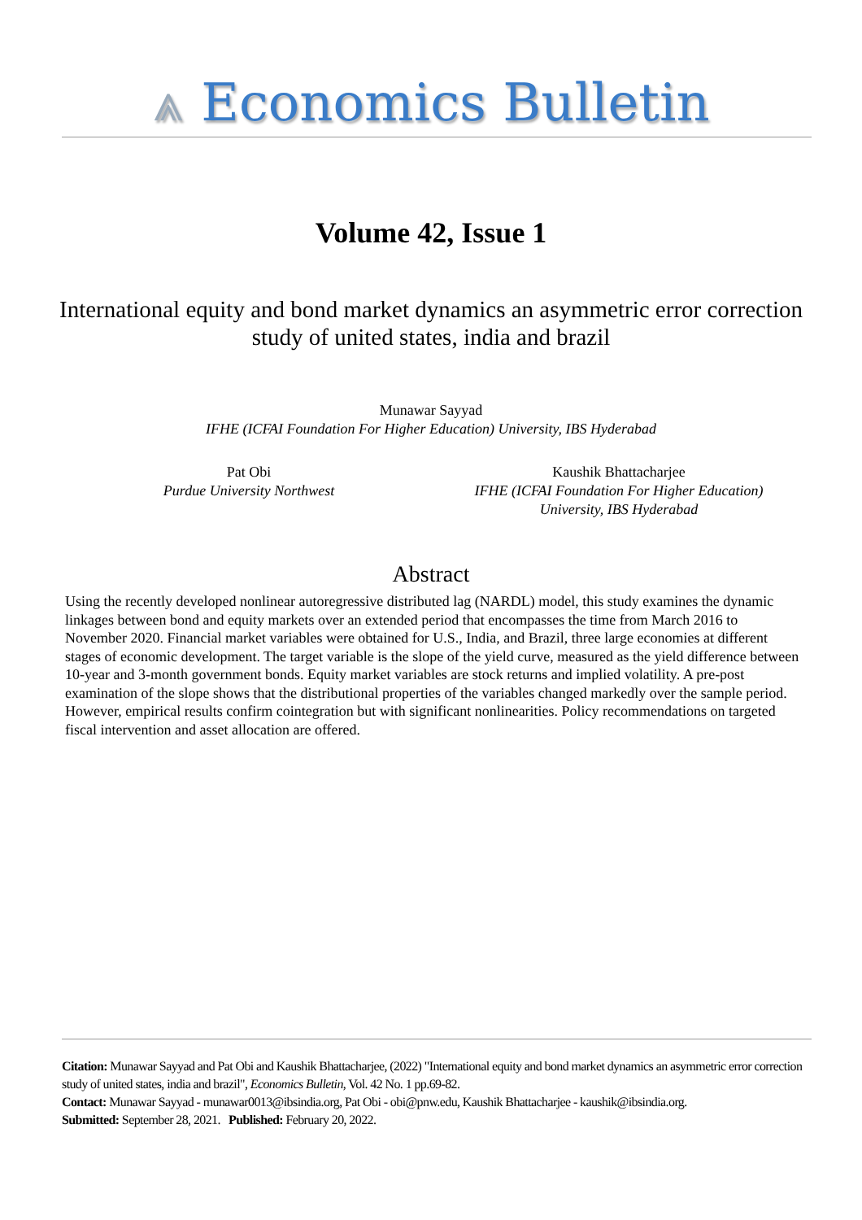⩓ Economics Bulletin
Volume 42, Issue 1
International equity and bond market dynamics an asymmetric error correction study of united states, india and brazil
Munawar Sayyad
IFHE (ICFAI Foundation For Higher Education) University, IBS Hyderabad
Pat Obi
Purdue University Northwest
Kaushik Bhattacharjee
IFHE (ICFAI Foundation For Higher Education) University, IBS Hyderabad
Abstract
Using the recently developed nonlinear autoregressive distributed lag (NARDL) model, this study examines the dynamic linkages between bond and equity markets over an extended period that encompasses the time from March 2016 to November 2020. Financial market variables were obtained for U.S., India, and Brazil, three large economies at different stages of economic development. The target variable is the slope of the yield curve, measured as the yield difference between 10-year and 3-month government bonds. Equity market variables are stock returns and implied volatility. A pre-post examination of the slope shows that the distributional properties of the variables changed markedly over the sample period. However, empirical results confirm cointegration but with significant nonlinearities. Policy recommendations on targeted fiscal intervention and asset allocation are offered.
Citation: Munawar Sayyad and Pat Obi and Kaushik Bhattacharjee, (2022) "International equity and bond market dynamics an asymmetric error correction study of united states, india and brazil", Economics Bulletin, Vol. 42 No. 1 pp.69-82.
Contact: Munawar Sayyad - munawar0013@ibsindia.org, Pat Obi - obi@pnw.edu, Kaushik Bhattacharjee - kaushik@ibsindia.org.
Submitted: September 28, 2021. Published: February 20, 2022.